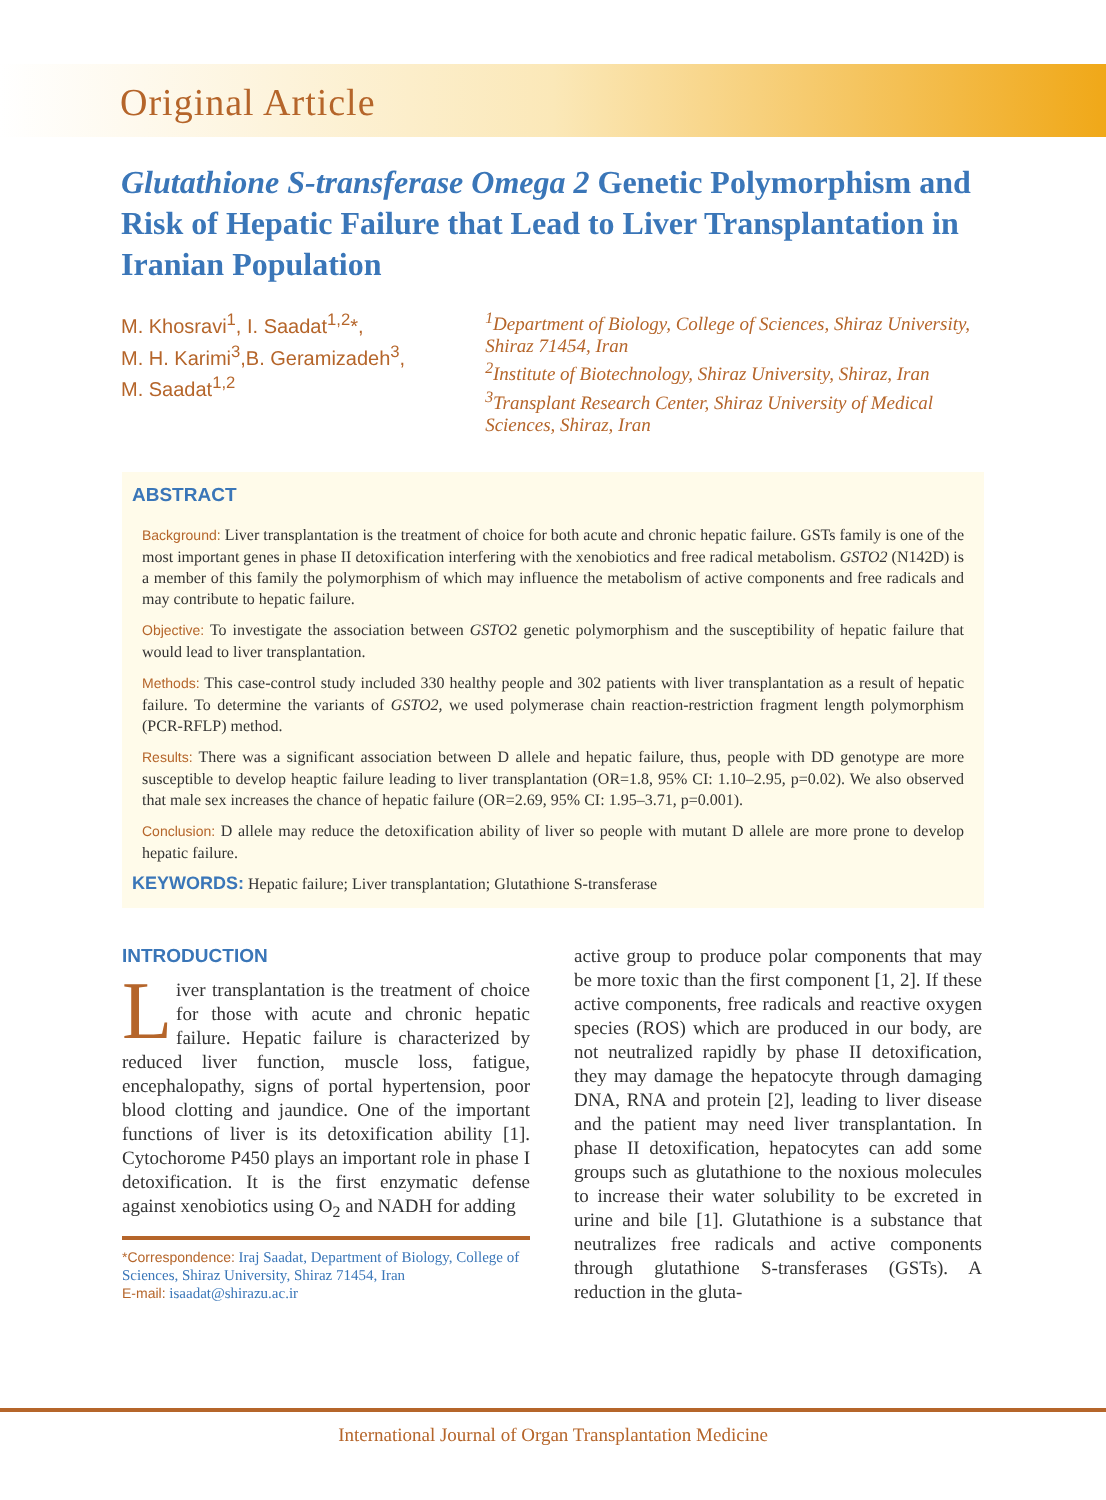Original Article
Glutathione S-transferase Omega 2 Genetic Polymorphism and Risk of Hepatic Failure that Lead to Liver Transplantation in Iranian Population
M. Khosravi<sup>1</sup>, I. Saadat<sup>1,2</sup>*,
M. H. Karimi<sup>3</sup>,B. Geramizadeh<sup>3</sup>,
M. Saadat<sup>1,2</sup>
<sup>1</sup> Department of Biology, College of Sciences, Shiraz University, Shiraz 71454, Iran
<sup>2</sup> Institute of Biotechnology, Shiraz University, Shiraz, Iran
<sup>3</sup> Transplant Research Center, Shiraz University of Medical Sciences, Shiraz, Iran
ABSTRACT
Background: Liver transplantation is the treatment of choice for both acute and chronic hepatic failure. GSTs family is one of the most important genes in phase II detoxification interfering with the xenobiotics and free radical metabolism. GSTO2 (N142D) is a member of this family the polymorphism of which may influence the metabolism of active components and free radicals and may contribute to hepatic failure.
Objective: To investigate the association between GSTO2 genetic polymorphism and the susceptibility of hepatic failure that would lead to liver transplantation.
Methods: This case-control study included 330 healthy people and 302 patients with liver transplantation as a result of hepatic failure. To determine the variants of GSTO2, we used polymerase chain reaction-restriction fragment length polymorphism (PCR-RFLP) method.
Results: There was a significant association between D allele and hepatic failure, thus, people with DD genotype are more susceptible to develop heaptic failure leading to liver transplantation (OR=1.8, 95% CI: 1.10–2.95, p=0.02). We also observed that male sex increases the chance of hepatic failure (OR=2.69, 95% CI: 1.95–3.71, p=0.001).
Conclusion: D allele may reduce the detoxification ability of liver so people with mutant D allele are more prone to develop hepatic failure.
KEYWORDS: Hepatic failure; Liver transplantation; Glutathione S-transferase
INTRODUCTION
Liver transplantation is the treatment of choice for those with acute and chronic hepatic failure. Hepatic failure is characterized by reduced liver function, muscle loss, fatigue, encephalopathy, signs of portal hypertension, poor blood clotting and jaundice. One of the important functions of liver is its detoxification ability [1]. Cytochorome P450 plays an important role in phase I detoxification. It is the first enzymatic defense against xenobiotics using O<sub>2</sub> and NADH for adding
*Correspondence: Iraj Saadat, Department of Biology, College of Sciences, Shiraz University, Shiraz 71454, Iran
E-mail: isaadat@shirazu.ac.ir
active group to produce polar components that may be more toxic than the first component [1, 2]. If these active components, free radicals and reactive oxygen species (ROS) which are produced in our body, are not neutralized rapidly by phase II detoxification, they may damage the hepatocyte through damaging DNA, RNA and protein [2], leading to liver disease and the patient may need liver transplantation. In phase II detoxification, hepatocytes can add some groups such as glutathione to the noxious molecules to increase their water solubility to be excreted in urine and bile [1]. Glutathione is a substance that neutralizes free radicals and active components through glutathione S-transferases (GSTs). A reduction in the gluta-
International Journal of Organ Transplantation Medicine